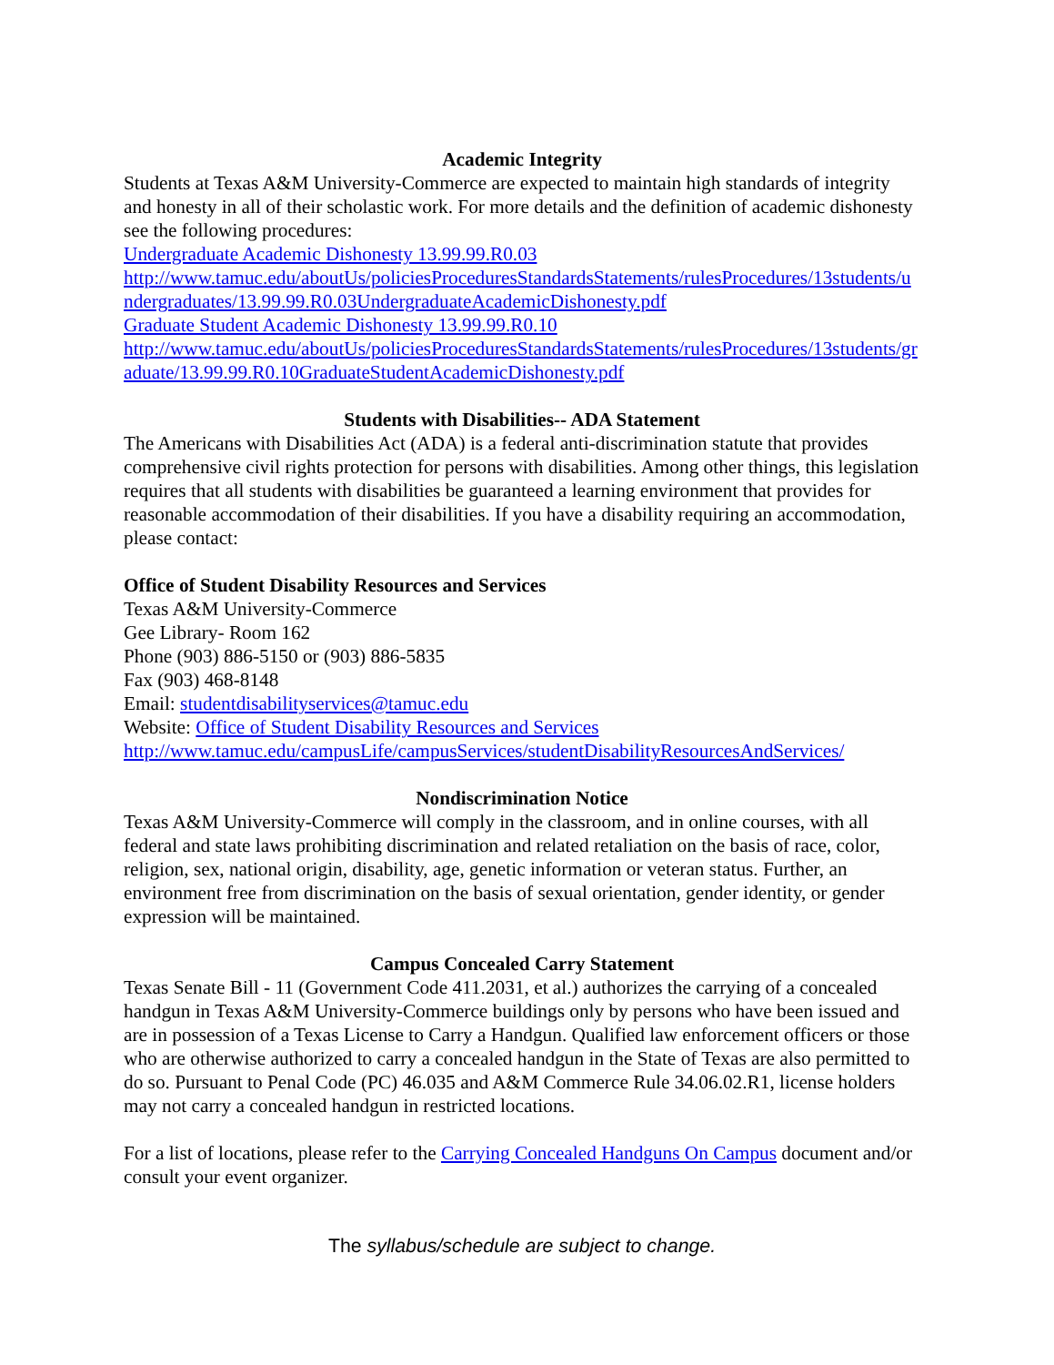Academic Integrity
Students at Texas A&M University-Commerce are expected to maintain high standards of integrity and honesty in all of their scholastic work. For more details and the definition of academic dishonesty see the following procedures:
Undergraduate Academic Dishonesty 13.99.99.R0.03
http://www.tamuc.edu/aboutUs/policiesProceduresStandardsStatements/rulesProcedures/13students/undergraduates/13.99.99.R0.03UndergraduateAcademicDishonesty.pdf
Graduate Student Academic Dishonesty 13.99.99.R0.10
http://www.tamuc.edu/aboutUs/policiesProceduresStandardsStatements/rulesProcedures/13students/graduate/13.99.99.R0.10GraduateStudentAcademicDishonesty.pdf
Students with Disabilities-- ADA Statement
The Americans with Disabilities Act (ADA) is a federal anti-discrimination statute that provides comprehensive civil rights protection for persons with disabilities. Among other things, this legislation requires that all students with disabilities be guaranteed a learning environment that provides for reasonable accommodation of their disabilities. If you have a disability requiring an accommodation, please contact:
Office of Student Disability Resources and Services
Texas A&M University-Commerce
Gee Library- Room 162
Phone (903) 886-5150 or (903) 886-5835
Fax (903) 468-8148
Email: studentdisabilityservices@tamuc.edu
Website: Office of Student Disability Resources and Services
http://www.tamuc.edu/campusLife/campusServices/studentDisabilityResourcesAndServices/
Nondiscrimination Notice
Texas A&M University-Commerce will comply in the classroom, and in online courses, with all federal and state laws prohibiting discrimination and related retaliation on the basis of race, color, religion, sex, national origin, disability, age, genetic information or veteran status. Further, an environment free from discrimination on the basis of sexual orientation, gender identity, or gender expression will be maintained.
Campus Concealed Carry Statement
Texas Senate Bill - 11 (Government Code 411.2031, et al.) authorizes the carrying of a concealed handgun in Texas A&M University-Commerce buildings only by persons who have been issued and are in possession of a Texas License to Carry a Handgun. Qualified law enforcement officers or those who are otherwise authorized to carry a concealed handgun in the State of Texas are also permitted to do so. Pursuant to Penal Code (PC) 46.035 and A&M Commerce Rule 34.06.02.R1, license holders may not carry a concealed handgun in restricted locations.
For a list of locations, please refer to the Carrying Concealed Handguns On Campus document and/or consult your event organizer.
The syllabus/schedule are subject to change.